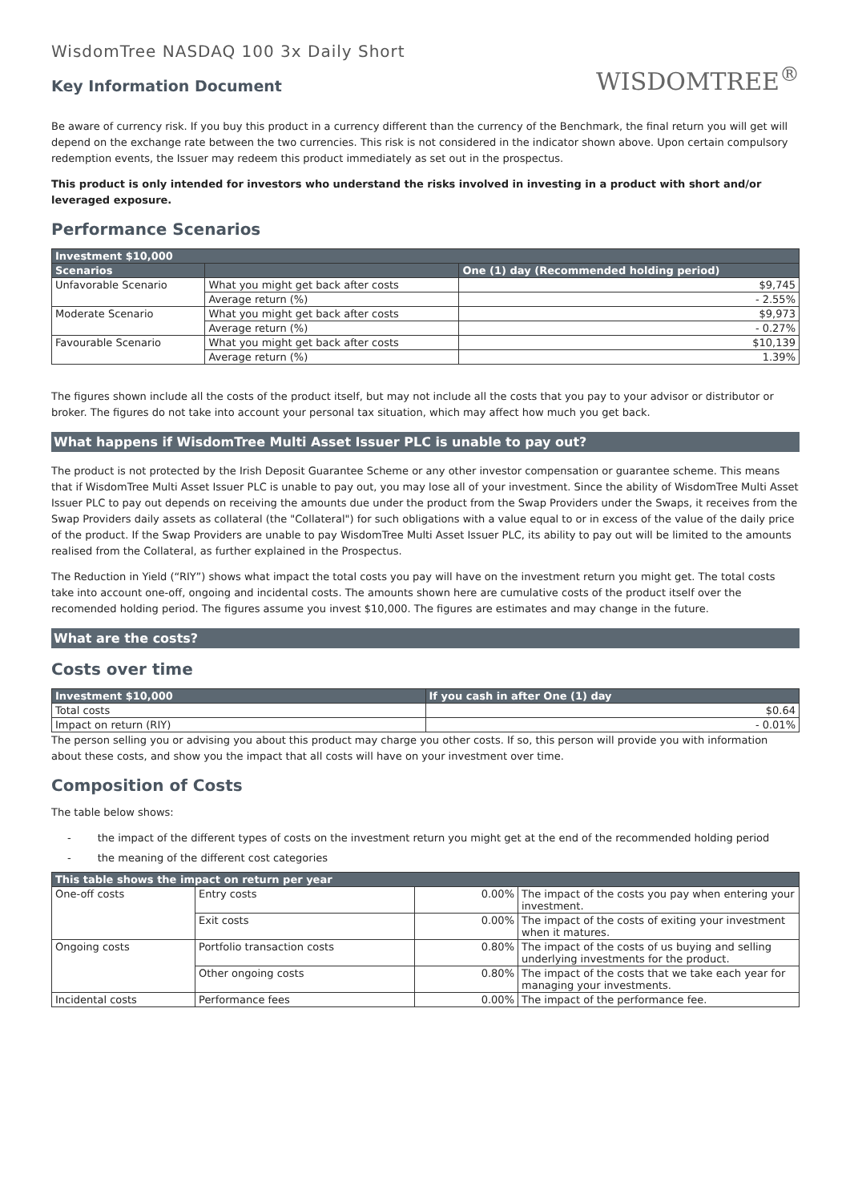WisdomTree NASDAQ 100 3x Daily Short
Key Information Document
WISDOMTREE<sup>®</sup>
Be aware of currency risk. If you buy this product in a currency different than the currency of the Benchmark, the final return you will get will depend on the exchange rate between the two currencies. This risk is not considered in the indicator shown above. Upon certain compulsory redemption events, the Issuer may redeem this product immediately as set out in the prospectus.
This product is only intended for investors who understand the risks involved in investing in a product with short and/or leveraged exposure.
Performance Scenarios
| Investment $10,000 | | |
| --- | --- | --- |
| Scenarios | | One (1) day (Recommended holding period) |
| Unfavorable Scenario | What you might get back after costs | $9,745 |
| | Average return (%) | - 2.55% |
| Moderate Scenario | What you might get back after costs | $9,973 |
| | Average return (%) | - 0.27% |
| Favourable Scenario | What you might get back after costs | $10,139 |
| | Average return (%) | 1.39% |
The figures shown include all the costs of the product itself, but may not include all the costs that you pay to your advisor or distributor or broker. The figures do not take into account your personal tax situation, which may affect how much you get back.
What happens if WisdomTree Multi Asset Issuer PLC is unable to pay out?
The product is not protected by the Irish Deposit Guarantee Scheme or any other investor compensation or guarantee scheme. This means that if WisdomTree Multi Asset Issuer PLC is unable to pay out, you may lose all of your investment. Since the ability of WisdomTree Multi Asset Issuer PLC to pay out depends on receiving the amounts due under the product from the Swap Providers under the Swaps, it receives from the Swap Providers daily assets as collateral (the "Collateral") for such obligations with a value equal to or in excess of the value of the daily price of the product. If the Swap Providers are unable to pay WisdomTree Multi Asset Issuer PLC, its ability to pay out will be limited to the amounts realised from the Collateral, as further explained in the Prospectus.
The Reduction in Yield (“RIY”) shows what impact the total costs you pay will have on the investment return you might get. The total costs take into account one-off, ongoing and incidental costs. The amounts shown here are cumulative costs of the product itself over the recomended holding period. The figures assume you invest $10,000. The figures are estimates and may change in the future.
What are the costs?
Costs over time
| Investment $10,000 | If you cash in after One (1) day |
| --- | --- |
| Total costs | $0.64 |
| Impact on return (RIY) | - 0.01% |
The person selling you or advising you about this product may charge you other costs. If so, this person will provide you with information about these costs, and show you the impact that all costs will have on your investment over time.
Composition of Costs
The table below shows:
- the impact of the different types of costs on the investment return you might get at the end of the recommended holding period
- the meaning of the different cost categories
| This table shows the impact on return per year | | | |
| --- | --- | --- | --- |
| One-off costs | Entry costs | 0.00% | The impact of the costs you pay when entering your investment. |
| | Exit costs | 0.00% | The impact of the costs of exiting your investment when it matures. |
| Ongoing costs | Portfolio transaction costs | 0.80% | The impact of the costs of us buying and selling underlying investments for the product. |
| | Other ongoing costs | 0.80% | The impact of the costs that we take each year for managing your investments. |
| Incidental costs | Performance fees | 0.00% | The impact of the performance fee. |